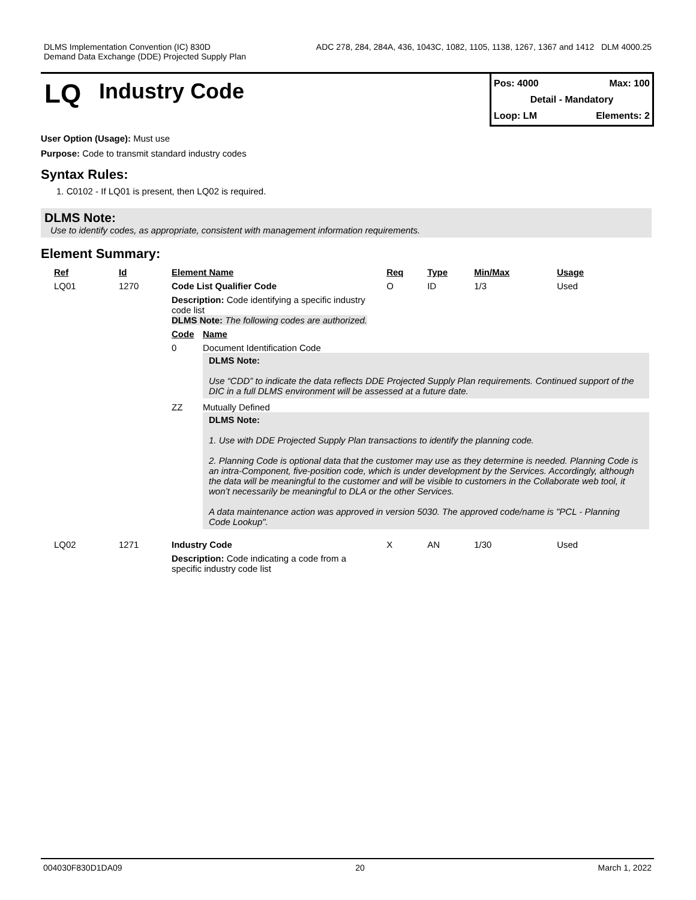DLMS Implementation Convention (IC) 830D ADC 278, 284, 284A, 436, 1043C, 1082, 1105, 1138, 1267, 1367 and 1412 DLM 4000.25
Demand Data Exchange (DDE) Projected Supply Plan
LQ Industry Code
Pos: 4000 Max: 100
Detail - Mandatory
Loop: LM Elements: 2
User Option (Usage): Must use
Purpose: Code to transmit standard industry codes
Syntax Rules:
1. C0102 - If LQ01 is present, then LQ02 is required.
DLMS Note:
Use to identify codes, as appropriate, consistent with management information requirements.
Element Summary:
| Ref | Id | Element Name | | Req | Type | Min/Max | Usage |
| --- | --- | --- | --- | --- | --- | --- | --- |
| LQ01 | 1270 | Code List Qualifier Code | | O | ID | 1/3 | Used |
| | | Description: Code identifying a specific industry code list DLMS Note: The following codes are authorized. | | | | | |
| | | Code | Name | | | | |
| | | 0 | Document Identification Code DLMS Note: Use “CDD” to indicate the data reflects DDE Projected Supply Plan requirements. Continued support of the DIC in a full DLMS environment will be assessed at a future date. | | | | |
| | | ZZ | Mutually Defined DLMS Note: 1. Use with DDE Projected Supply Plan transactions to identify the planning code. 2. Planning Code is optional data that the customer may use as they determine is needed. Planning Code is an intra-Component, five-position code, which is under development by the Services. Accordingly, although the data will be meaningful to the customer and will be visible to customers in the Collaborate web tool, it won’t necessarily be meaningful to DLA or the other Services. A data maintenance action was approved in version 5030. The approved code/name is "PCL - Planning Code Lookup". | | | | |
| LQ02 | 1271 | Industry Code | | X | AN | 1/30 | Used |
| | | Description: Code indicating a code from a specific industry code list | | | | | |
004030F830D1DA09 20 March 1, 2022